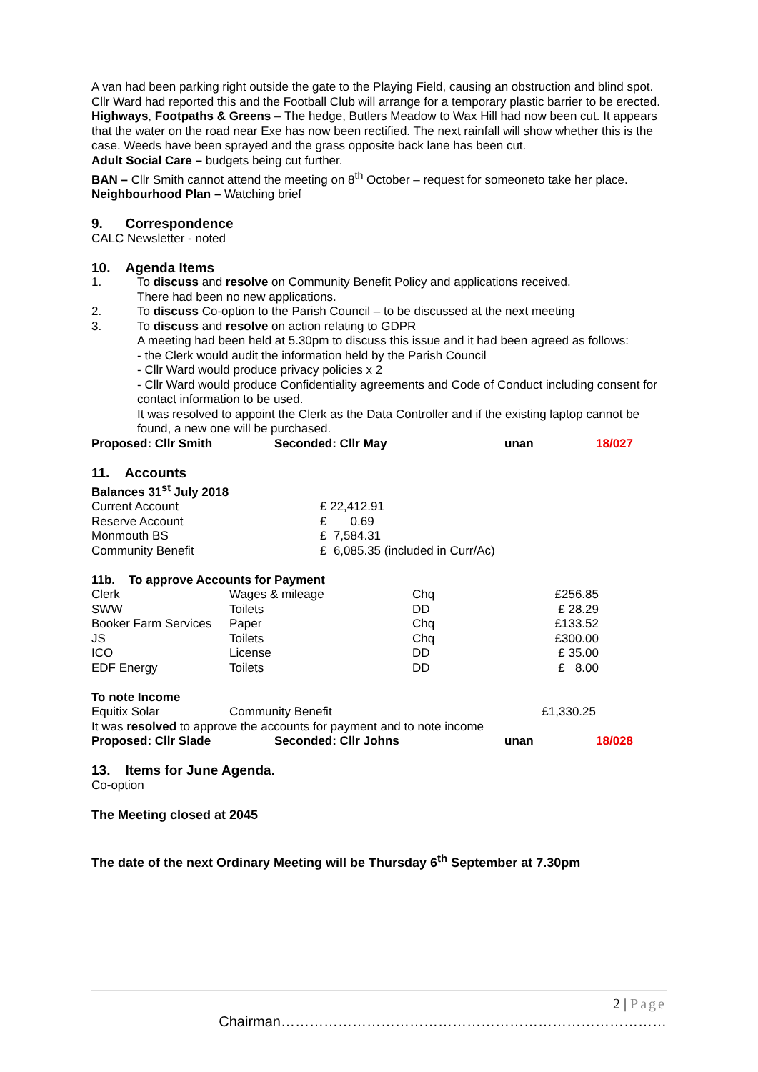A van had been parking right outside the gate to the Playing Field, causing an obstruction and blind spot. Cllr Ward had reported this and the Football Club will arrange for a temporary plastic barrier to be erected.
Highways, Footpaths & Greens – The hedge, Butlers Meadow to Wax Hill had now been cut. It appears that the water on the road near Exe has now been rectified. The next rainfall will show whether this is the case. Weeds have been sprayed and the grass opposite back lane has been cut.
Adult Social Care – budgets being cut further.
BAN – Cllr Smith cannot attend the meeting on 8<sup>th</sup> October – request for someoneto take her place.
Neighbourhood Plan – Watching brief
9. Correspondence
CALC Newsletter - noted
10. Agenda Items
1. To discuss and resolve on Community Benefit Policy and applications received.
There had been no new applications.
2. To discuss Co-option to the Parish Council – to be discussed at the next meeting
3. To discuss and resolve on action relating to GDPR
A meeting had been held at 5.30pm to discuss this issue and it had been agreed as follows:
- the Clerk would audit the information held by the Parish Council
- Cllr Ward would produce privacy policies x 2
- Cllr Ward would produce Confidentiality agreements and Code of Conduct including consent for contact information to be used.
It was resolved to appoint the Clerk as the Data Controller and if the existing laptop cannot be found, a new one will be purchased.
| Proposed: Cllr Smith | Seconded: Cllr May | unan | 18/027 |
11. Accounts
Balances 31<sup>st</sup> July 2018
| Current Account | £ 22,412.91 |
| Reserve Account | £ 0.69 |
| Monmouth BS | £ 7,584.31 |
| Community Benefit | £ 6,085.35 (included in Curr/Ac) |
11b. To approve Accounts for Payment
| Clerk | Wages & mileage | Chq | £256.85 |
| SWW | Toilets | DD | £ 28.29 |
| Booker Farm Services | Paper | Chq | £133.52 |
| JS | Toilets | Chq | £300.00 |
| ICO | License | DD | £ 35.00 |
| EDF Energy | Toilets | DD | £ 8.00 |
To note Income
| Equitix Solar | Community Benefit | £1,330.25 |
It was resolved to approve the accounts for payment and to note income
| Proposed: Cllr Slade | Seconded: Cllr Johns | unan | 18/028 |
13. Items for June Agenda.
Co-option
The Meeting closed at 2045
The date of the next Ordinary Meeting will be Thursday 6<sup>th</sup> September at 7.30pm
2 | Page
Chairman………………………………………………………………………